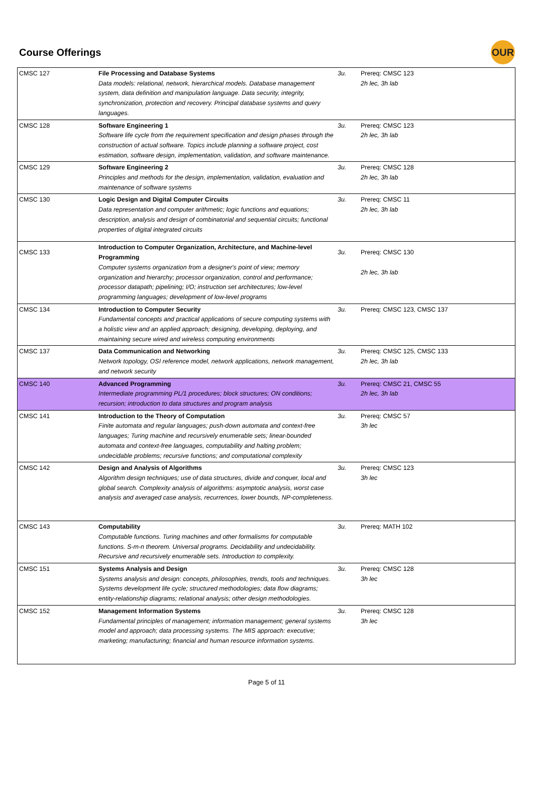Course Offerings
OUR
| CMSC 127 | File Processing and Database Systems Data models: relational, network, hierarchical models. Database management system, data definition and manipulation language. Data security, integrity, synchronization, protection and recovery. Principal database systems and query languages. | 3u. | Prereq: CMSC 123 2h lec, 3h lab |
| CMSC 128 | Software Engineering 1 Software life cycle from the requirement specification and design phases through the construction of actual software. Topics include planning a software project, cost estimation, software design, implementation, validation, and software maintenance. | 3u. | Prereq: CMSC 123 2h lec, 3h lab |
| CMSC 129 | Software Engineering 2 Principles and methods for the design, implementation, validation, evaluation and maintenance of software systems | 3u. | Prereq: CMSC 128 2h lec, 3h lab |
| CMSC 130 | Logic Design and Digital Computer Circuits Data representation and computer arithmetic; logic functions and equations; description, analysis and design of combinatorial and sequential circuits; functional properties of digital integrated circuits | 3u. | Prereq: CMSC 11 2h lec, 3h lab |
| CMSC 133 | Introduction to Computer Organization, Architecture, and Machine-level Programming Computer systems organization from a designer's point of view; memory organization and hierarchy; processor organization, control and performance; processor datapath; pipelining; I/O; instruction set architectures; low-level programming languages; development of low-level programs | 3u. | Prereq: CMSC 130 2h lec, 3h lab |
| CMSC 134 | Introduction to Computer Security Fundamental concepts and practical applications of secure computing systems with a holistic view and an applied approach; designing, developing, deploying, and maintaining secure wired and wireless computing environments | 3u. | Prereq: CMSC 123, CMSC 137 |
| CMSC 137 | Data Communication and Networking Network topology, OSI reference model, network applications, network management, and network security | 3u. | Prereq: CMSC 125, CMSC 133 2h lec, 3h lab |
| CMSC 140 | Advanced Programming Intermediate programming PL/1 procedures; block structures; ON conditions; recursion; introduction to data structures and program analysis | 3u. | Prereq: CMSC 21, CMSC 55 2h lec, 3h lab |
| CMSC 141 | Introduction to the Theory of Computation Finite automata and regular languages; push-down automata and context-free languages; Turing machine and recursively enumerable sets; linear-bounded automata and context-free languages, computability and halting problem; undecidable problems; recursive functions; and computational complexity | 3u. | Prereq: CMSC 57 3h lec |
| CMSC 142 | Design and Analysis of Algorithms Algorithm design techniques; use of data structures, divide and conquer, local and global search. Complexity analysis of algorithms: asymptotic analysis, worst case analysis and averaged case analysis, recurrences, lower bounds, NP-completeness. | 3u. | Prereq: CMSC 123 3h lec |
| CMSC 143 | Computability Computable functions. Turing machines and other formalisms for computable functions. S-m-n theorem. Universal programs. Decidability and undecidability. Recursive and recursively enumerable sets. Introduction to complexity. | 3u. | Prereq: MATH 102 |
| CMSC 151 | Systems Analysis and Design Systems analysis and design: concepts, philosophies, trends, tools and techniques. Systems development life cycle; structured methodologies; data flow diagrams; entity-relationship diagrams; relational analysis; other design methodologies. | 3u. | Prereq: CMSC 128 3h lec |
| CMSC 152 | Management Information Systems Fundamental principles of management; information management; general systems model and approach; data processing systems. The MIS approach: executive; marketing; manufacturing; financial and human resource information systems. | 3u. | Prereq: CMSC 128 3h lec |
Page 5 of 11